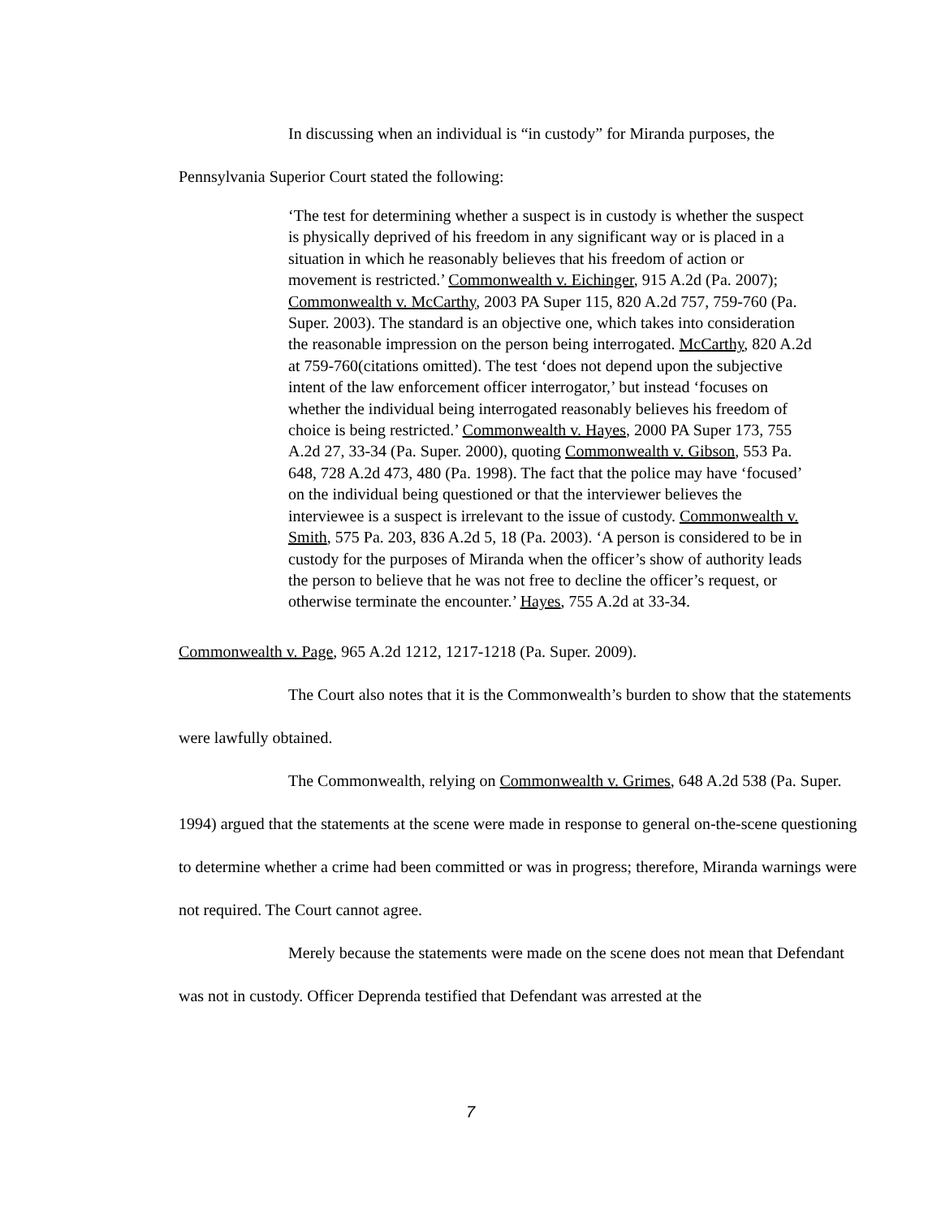In discussing when an individual is “in custody” for Miranda purposes, the
Pennsylvania Superior Court stated the following:
‘The test for determining whether a suspect is in custody is whether the suspect is physically deprived of his freedom in any significant way or is placed in a situation in which he reasonably believes that his freedom of action or movement is restricted.’ Commonwealth v. Eichinger, 915 A.2d (Pa. 2007); Commonwealth v. McCarthy, 2003 PA Super 115, 820 A.2d 757, 759-760 (Pa. Super. 2003). The standard is an objective one, which takes into consideration the reasonable impression on the person being interrogated. McCarthy, 820 A.2d at 759-760(citations omitted). The test ‘does not depend upon the subjective intent of the law enforcement officer interrogator,’ but instead ‘focuses on whether the individual being interrogated reasonably believes his freedom of choice is being restricted.’ Commonwealth v. Hayes, 2000 PA Super 173, 755 A.2d 27, 33-34 (Pa. Super. 2000), quoting Commonwealth v. Gibson, 553 Pa. 648, 728 A.2d 473, 480 (Pa. 1998). The fact that the police may have ‘focused’ on the individual being questioned or that the interviewer believes the interviewee is a suspect is irrelevant to the issue of custody. Commonwealth v. Smith, 575 Pa. 203, 836 A.2d 5, 18 (Pa. 2003). ‘A person is considered to be in custody for the purposes of Miranda when the officer’s show of authority leads the person to believe that he was not free to decline the officer’s request, or otherwise terminate the encounter.’ Hayes, 755 A.2d at 33-34.
Commonwealth v. Page, 965 A.2d 1212, 1217-1218 (Pa. Super. 2009).
The Court also notes that it is the Commonwealth’s burden to show that the statements were lawfully obtained.
The Commonwealth, relying on Commonwealth v. Grimes, 648 A.2d 538 (Pa. Super. 1994) argued that the statements at the scene were made in response to general on-the-scene questioning to determine whether a crime had been committed or was in progress; therefore, Miranda warnings were not required. The Court cannot agree.
Merely because the statements were made on the scene does not mean that Defendant was not in custody. Officer Deprenda testified that Defendant was arrested at the
7